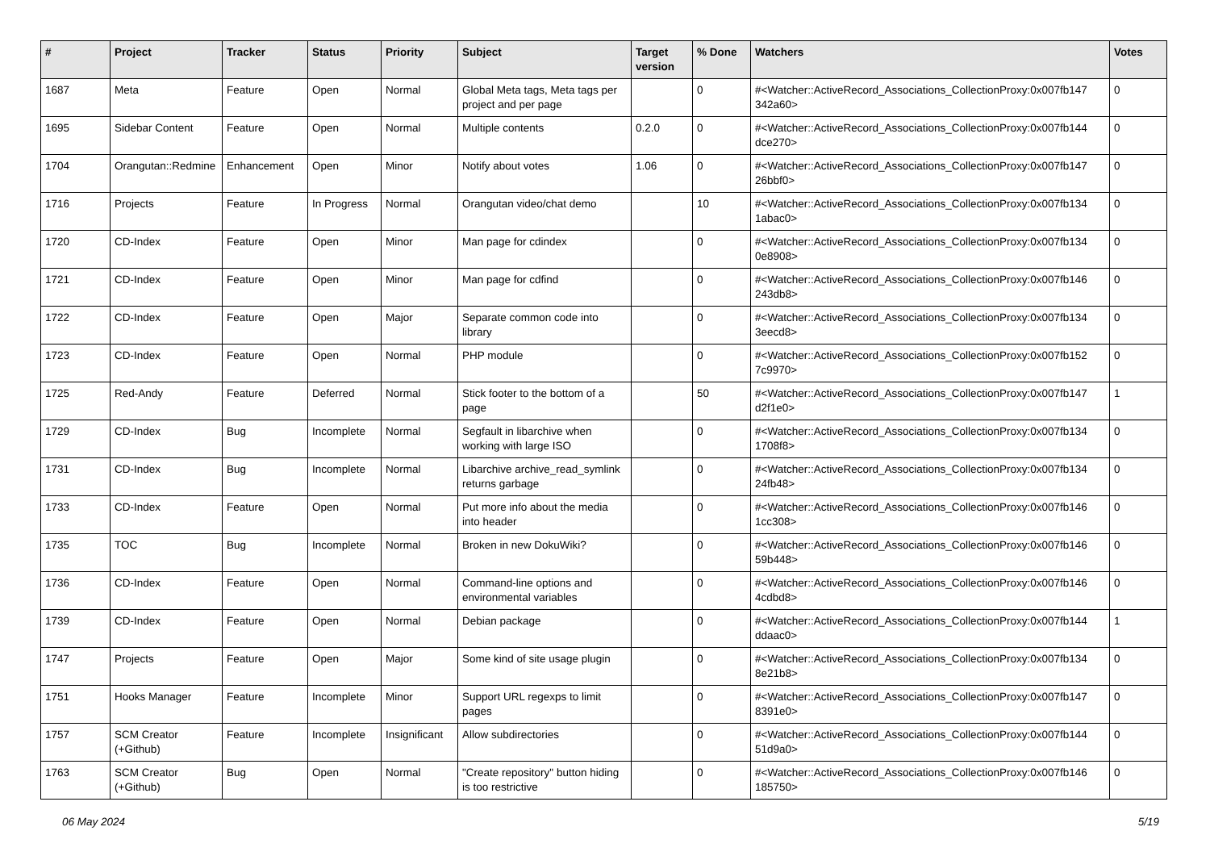| # | Project | Tracker | Status | Priority | Subject | Target version | % Done | Watchers | Votes |
| --- | --- | --- | --- | --- | --- | --- | --- | --- | --- |
| 1687 | Meta | Feature | Open | Normal | Global Meta tags, Meta tags per project and per page | | 0 | #<Watcher::ActiveRecord_Associations_CollectionProxy:0x007fb147 342a60> | 0 |
| 1695 | Sidebar Content | Feature | Open | Normal | Multiple contents | 0.2.0 | 0 | #<Watcher::ActiveRecord_Associations_CollectionProxy:0x007fb144 dce270> | 0 |
| 1704 | Orangutan::Redmine | Enhancement | Open | Minor | Notify about votes | 1.06 | 0 | #<Watcher::ActiveRecord_Associations_CollectionProxy:0x007fb147 26bbf0> | 0 |
| 1716 | Projects | Feature | In Progress | Normal | Orangutan video/chat demo | | 10 | #<Watcher::ActiveRecord_Associations_CollectionProxy:0x007fb134 1abac0> | 0 |
| 1720 | CD-Index | Feature | Open | Minor | Man page for cdindex | | 0 | #<Watcher::ActiveRecord_Associations_CollectionProxy:0x007fb134 0e8908> | 0 |
| 1721 | CD-Index | Feature | Open | Minor | Man page for cdfind | | 0 | #<Watcher::ActiveRecord_Associations_CollectionProxy:0x007fb146 243db8> | 0 |
| 1722 | CD-Index | Feature | Open | Major | Separate common code into library | | 0 | #<Watcher::ActiveRecord_Associations_CollectionProxy:0x007fb134 3eecd8> | 0 |
| 1723 | CD-Index | Feature | Open | Normal | PHP module | | 0 | #<Watcher::ActiveRecord_Associations_CollectionProxy:0x007fb152 7c9970> | 0 |
| 1725 | Red-Andy | Feature | Deferred | Normal | Stick footer to the bottom of a page | | 50 | #<Watcher::ActiveRecord_Associations_CollectionProxy:0x007fb147 d2f1e0> | 1 |
| 1729 | CD-Index | Bug | Incomplete | Normal | Segfault in libarchive when working with large ISO | | 0 | #<Watcher::ActiveRecord_Associations_CollectionProxy:0x007fb134 1708f8> | 0 |
| 1731 | CD-Index | Bug | Incomplete | Normal | Libarchive archive_read_symlink returns garbage | | 0 | #<Watcher::ActiveRecord_Associations_CollectionProxy:0x007fb134 24fb48> | 0 |
| 1733 | CD-Index | Feature | Open | Normal | Put more info about the media into header | | 0 | #<Watcher::ActiveRecord_Associations_CollectionProxy:0x007fb146 1cc308> | 0 |
| 1735 | TOC | Bug | Incomplete | Normal | Broken in new DokuWiki? | | 0 | #<Watcher::ActiveRecord_Associations_CollectionProxy:0x007fb146 59b448> | 0 |
| 1736 | CD-Index | Feature | Open | Normal | Command-line options and environmental variables | | 0 | #<Watcher::ActiveRecord_Associations_CollectionProxy:0x007fb146 4cdbd8> | 0 |
| 1739 | CD-Index | Feature | Open | Normal | Debian package | | 0 | #<Watcher::ActiveRecord_Associations_CollectionProxy:0x007fb144 ddaac0> | 1 |
| 1747 | Projects | Feature | Open | Major | Some kind of site usage plugin | | 0 | #<Watcher::ActiveRecord_Associations_CollectionProxy:0x007fb134 8e21b8> | 0 |
| 1751 | Hooks Manager | Feature | Incomplete | Minor | Support URL regexps to limit pages | | 0 | #<Watcher::ActiveRecord_Associations_CollectionProxy:0x007fb147 8391e0> | 0 |
| 1757 | SCM Creator (+Github) | Feature | Incomplete | Insignificant | Allow subdirectories | | 0 | #<Watcher::ActiveRecord_Associations_CollectionProxy:0x007fb144 51d9a0> | 0 |
| 1763 | SCM Creator (+Github) | Bug | Open | Normal | "Create repository" button hiding is too restrictive | | 0 | #<Watcher::ActiveRecord_Associations_CollectionProxy:0x007fb146 185750> | 0 |
06 May 2024 5/19